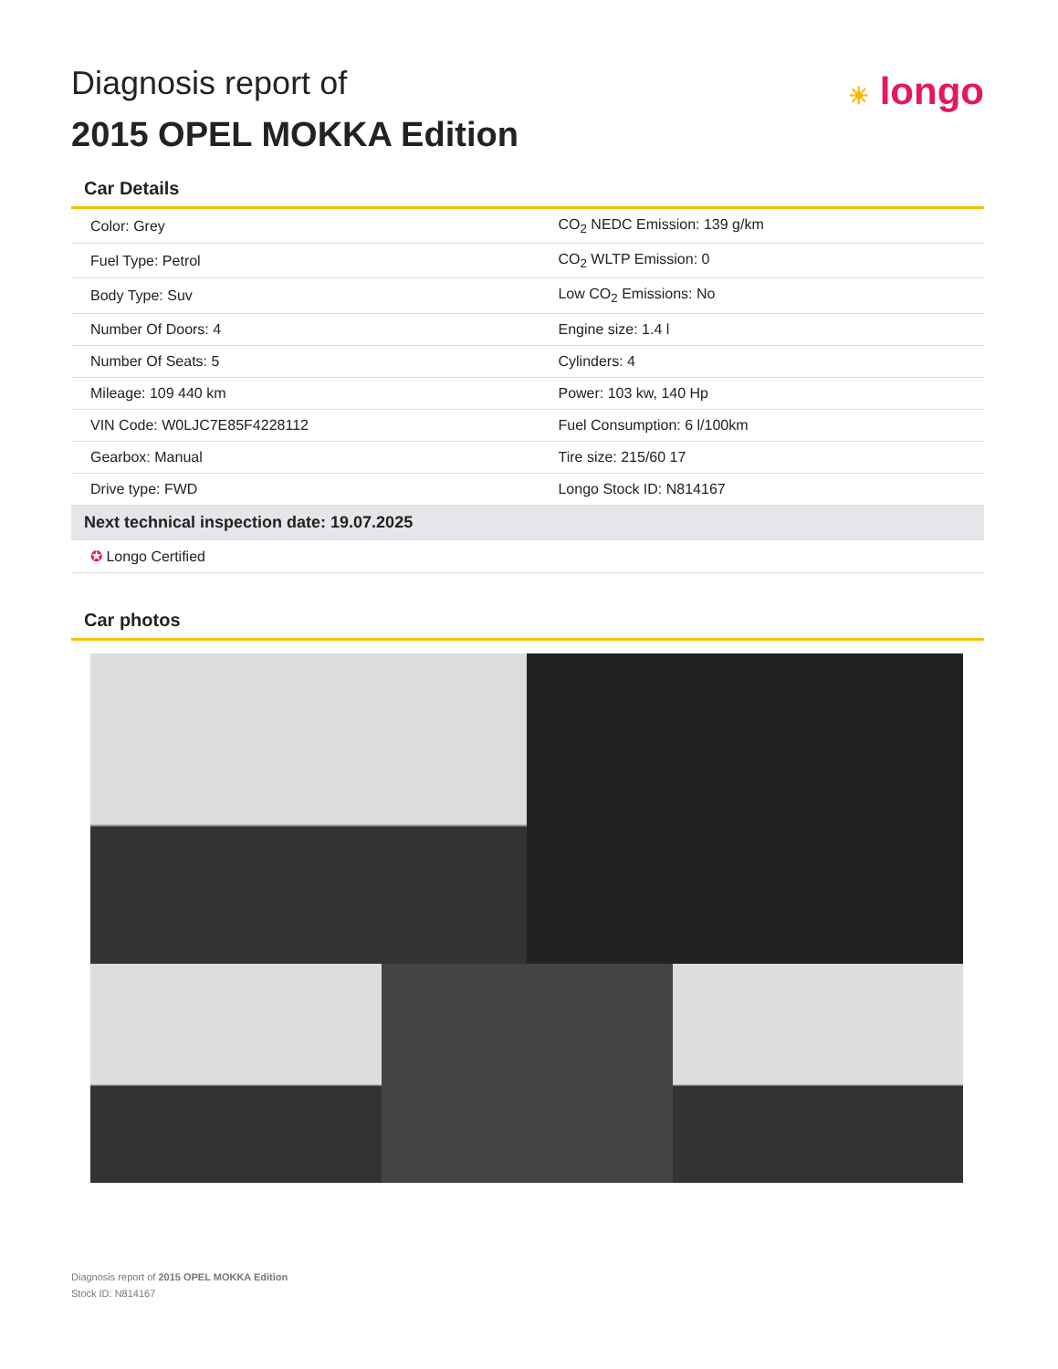Diagnosis report of
2015 OPEL MOKKA Edition
☀ longo
Car Details
| Color: Grey | CO<sub>2</sub> NEDC Emission: 139 g/km |
| Fuel Type: Petrol | CO<sub>2</sub> WLTP Emission: 0 |
| Body Type: Suv | Low CO<sub>2</sub> Emissions: No |
| Number Of Doors: 4 | Engine size: 1.4 l |
| Number Of Seats: 5 | Cylinders: 4 |
| Mileage: 109 440 km | Power: 103 kw, 140 Hp |
| VIN Code: W0LJC7E85F4228112 | Fuel Consumption: 6 l/100km |
| Gearbox: Manual | Tire size: 215/60 17 |
| Drive type: FWD | Longo Stock ID: N814167 |
| Next technical inspection date: 19.07.2025 | |
| ✪ Longo Certified | |
Car photos
Diagnosis report of 2015 OPEL MOKKA Edition
Stock ID: N814167